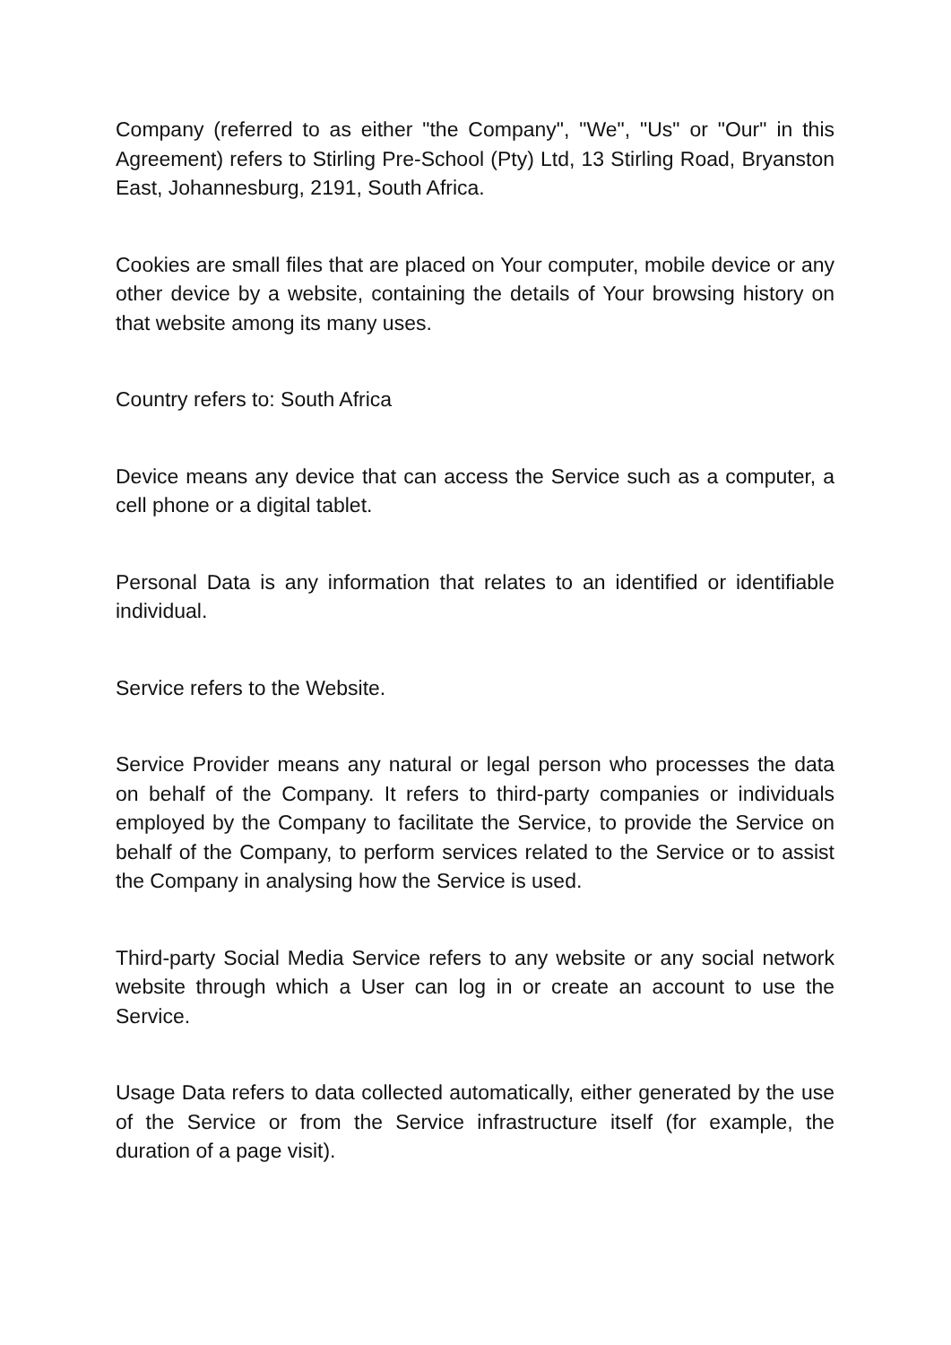Company (referred to as either "the Company", "We", "Us" or "Our" in this Agreement) refers to Stirling Pre-School (Pty) Ltd, 13 Stirling Road, Bryanston East, Johannesburg, 2191, South Africa.
Cookies are small files that are placed on Your computer, mobile device or any other device by a website, containing the details of Your browsing history on that website among its many uses.
Country refers to: South Africa
Device means any device that can access the Service such as a computer, a cell phone or a digital tablet.
Personal Data is any information that relates to an identified or identifiable individual.
Service refers to the Website.
Service Provider means any natural or legal person who processes the data on behalf of the Company. It refers to third-party companies or individuals employed by the Company to facilitate the Service, to provide the Service on behalf of the Company, to perform services related to the Service or to assist the Company in analysing how the Service is used.
Third-party Social Media Service refers to any website or any social network website through which a User can log in or create an account to use the Service.
Usage Data refers to data collected automatically, either generated by the use of the Service or from the Service infrastructure itself (for example, the duration of a page visit).